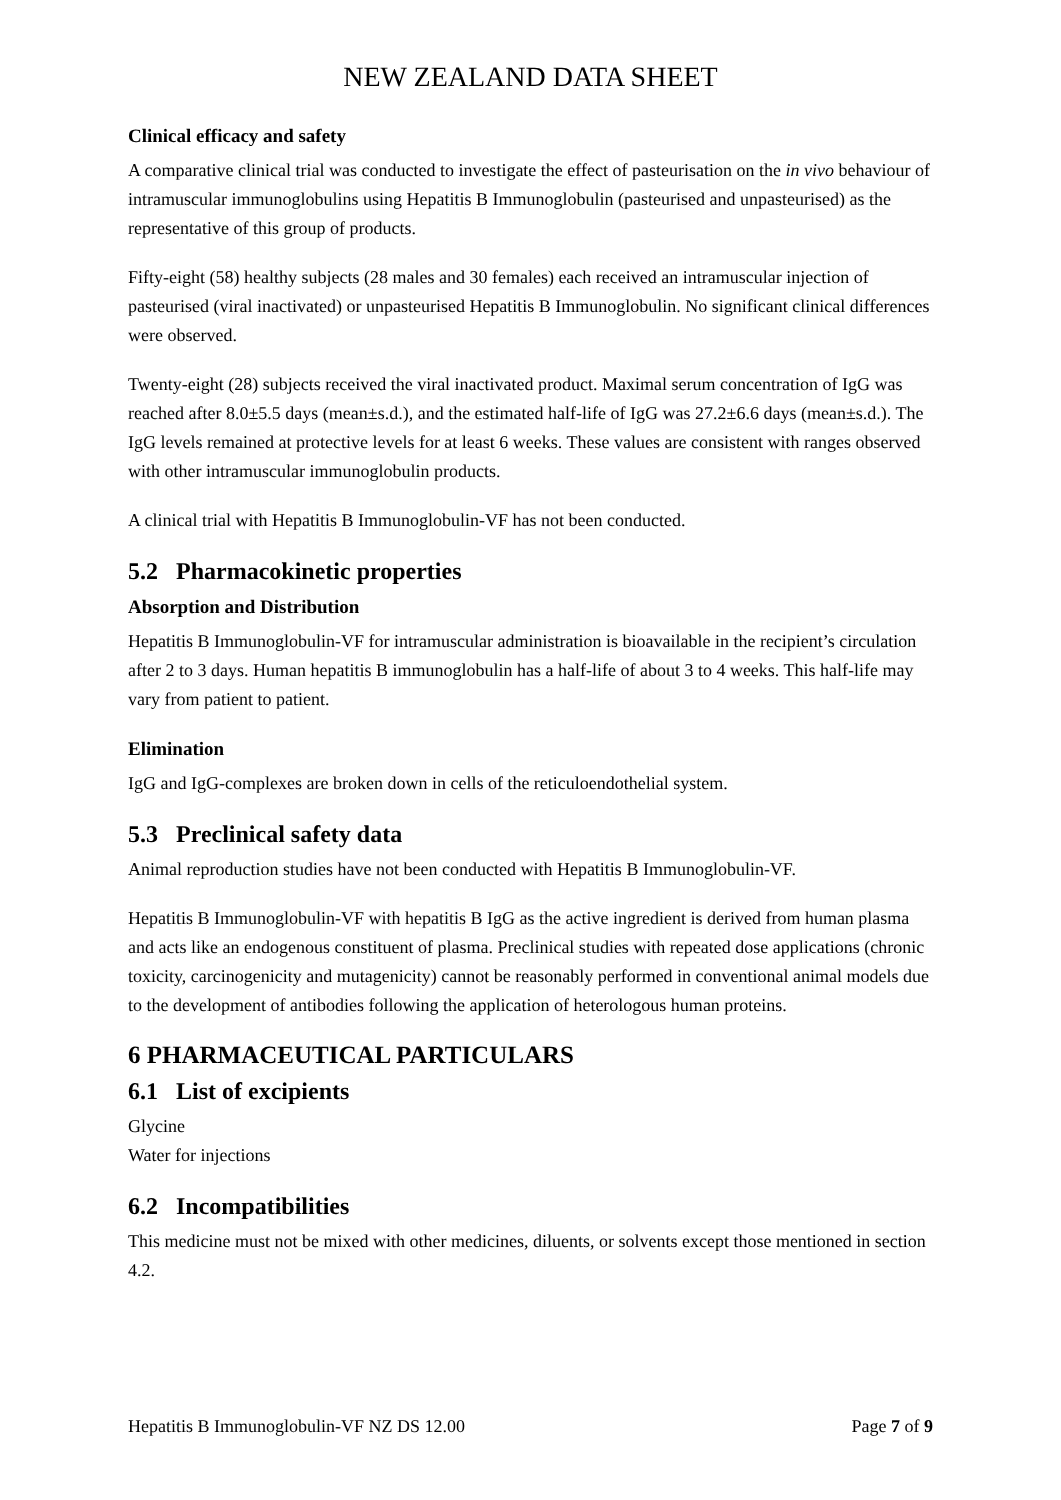NEW ZEALAND DATA SHEET
Clinical efficacy and safety
A comparative clinical trial was conducted to investigate the effect of pasteurisation on the in vivo behaviour of intramuscular immunoglobulins using Hepatitis B Immunoglobulin (pasteurised and unpasteurised) as the representative of this group of products.
Fifty-eight (58) healthy subjects (28 males and 30 females) each received an intramuscular injection of pasteurised (viral inactivated) or unpasteurised Hepatitis B Immunoglobulin. No significant clinical differences were observed.
Twenty-eight (28) subjects received the viral inactivated product. Maximal serum concentration of IgG was reached after 8.0±5.5 days (mean±s.d.), and the estimated half-life of IgG was 27.2±6.6 days (mean±s.d.). The IgG levels remained at protective levels for at least 6 weeks. These values are consistent with ranges observed with other intramuscular immunoglobulin products.
A clinical trial with Hepatitis B Immunoglobulin-VF has not been conducted.
5.2 Pharmacokinetic properties
Absorption and Distribution
Hepatitis B Immunoglobulin-VF for intramuscular administration is bioavailable in the recipient’s circulation after 2 to 3 days. Human hepatitis B immunoglobulin has a half-life of about 3 to 4 weeks. This half-life may vary from patient to patient.
Elimination
IgG and IgG-complexes are broken down in cells of the reticuloendothelial system.
5.3 Preclinical safety data
Animal reproduction studies have not been conducted with Hepatitis B Immunoglobulin-VF.
Hepatitis B Immunoglobulin-VF with hepatitis B IgG as the active ingredient is derived from human plasma and acts like an endogenous constituent of plasma. Preclinical studies with repeated dose applications (chronic toxicity, carcinogenicity and mutagenicity) cannot be reasonably performed in conventional animal models due to the development of antibodies following the application of heterologous human proteins.
6 PHARMACEUTICAL PARTICULARS
6.1 List of excipients
Glycine
Water for injections
6.2 Incompatibilities
This medicine must not be mixed with other medicines, diluents, or solvents except those mentioned in section 4.2.
Hepatitis B Immunoglobulin-VF NZ DS 12.00 Page 7 of 9